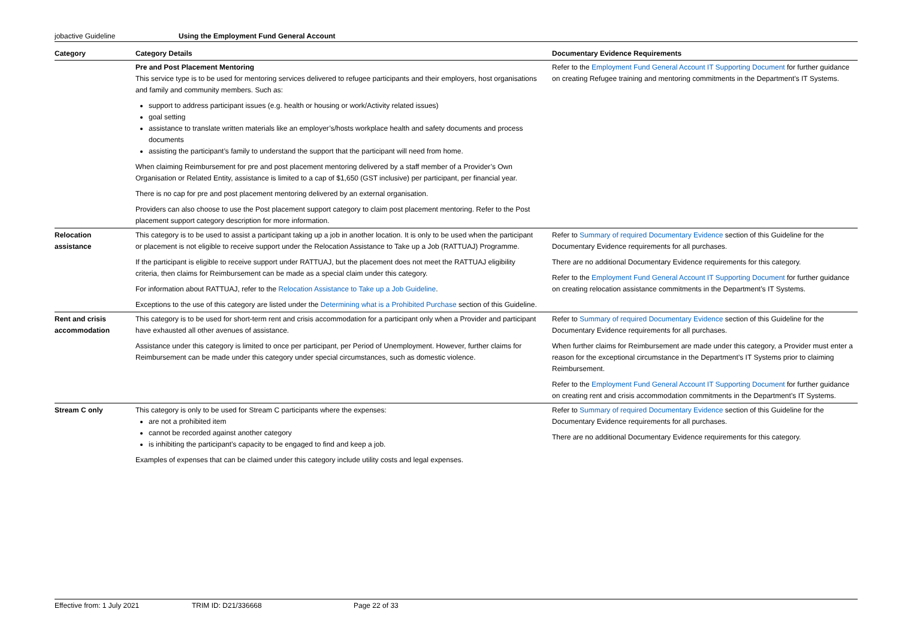jobactive Guideline Using the Employment Fund General Account
| Category | Category Details | Documentary Evidence Requirements |
| --- | --- | --- |
| | Pre and Post Placement Mentoring This service type is to be used for mentoring services delivered to refugee participants and their employers, host organisations and family and community members. Such as: support to address participant issues (e.g. health or housing or work/Activity related issues) goal setting assistance to translate written materials like an employer’s/hosts workplace health and safety documents and process documents assisting the participant’s family to understand the support that the participant will need from home. When claiming Reimbursement for pre and post placement mentoring delivered by a staff member of a Provider’s Own Organisation or Related Entity, assistance is limited to a cap of $1,650 (GST inclusive) per participant, per financial year. There is no cap for pre and post placement mentoring delivered by an external organisation. Providers can also choose to use the Post placement support category to claim post placement mentoring. Refer to the Post placement support category description for more information. | Refer to the Employment Fund General Account IT Supporting Document for further guidance on creating Refugee training and mentoring commitments in the Department’s IT Systems. |
| Relocation assistance | This category is to be used to assist a participant taking up a job in another location. It is only to be used when the participant or placement is not eligible to receive support under the Relocation Assistance to Take up a Job (RATTUAJ) Programme. If the participant is eligible to receive support under RATTUAJ, but the placement does not meet the RATTUAJ eligibility criteria, then claims for Reimbursement can be made as a special claim under this category. For information about RATTUAJ, refer to the Relocation Assistance to Take up a Job Guideline . Exceptions to the use of this category are listed under the Determining what is a Prohibited Purchase section of this Guideline. | Refer to Summary of required Documentary Evidence section of this Guideline for the Documentary Evidence requirements for all purchases. There are no additional Documentary Evidence requirements for this category. Refer to the Employment Fund General Account IT Supporting Document for further guidance on creating relocation assistance commitments in the Department’s IT Systems. |
| Rent and crisis accommodation | This category is to be used for short-term rent and crisis accommodation for a participant only when a Provider and participant have exhausted all other avenues of assistance. Assistance under this category is limited to once per participant, per Period of Unemployment. However, further claims for Reimbursement can be made under this category under special circumstances, such as domestic violence. | Refer to Summary of required Documentary Evidence section of this Guideline for the Documentary Evidence requirements for all purchases. When further claims for Reimbursement are made under this category, a Provider must enter a reason for the exceptional circumstance in the Department’s IT Systems prior to claiming Reimbursement. Refer to the Employment Fund General Account IT Supporting Document for further guidance on creating rent and crisis accommodation commitments in the Department’s IT Systems. |
| Stream C only | This category is only to be used for Stream C participants where the expenses: are not a prohibited item cannot be recorded against another category is inhibiting the participant’s capacity to be engaged to find and keep a job. Examples of expenses that can be claimed under this category include utility costs and legal expenses. | Refer to Summary of required Documentary Evidence section of this Guideline for the Documentary Evidence requirements for all purchases. There are no additional Documentary Evidence requirements for this category. |
Effective from: 1 July 2021 TRIM ID: D21/336668 Page 22 of 33